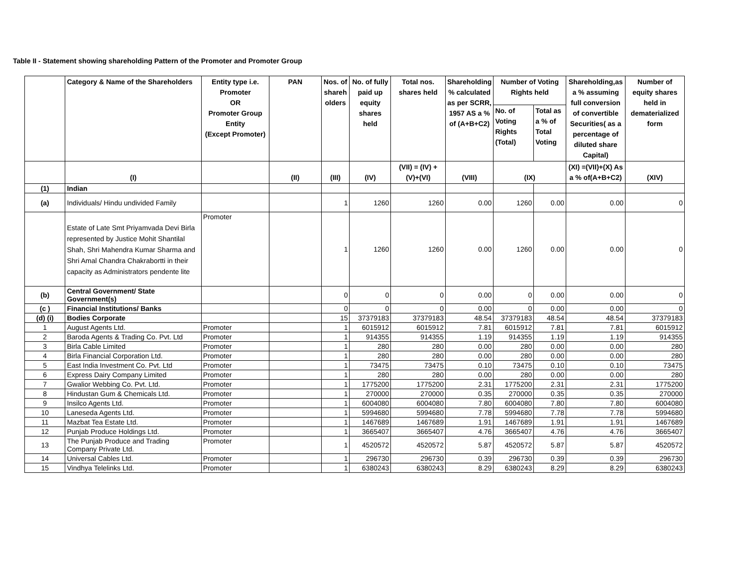Table II - Statement showing shareholding Pattern of the Promoter and Promoter Group
| | Category & Name of the Shareholders | Entity type i.e. Promoter OR Promoter Group Entity (Except Promoter) | PAN | Nos. of shareh olders | No. of fully paid up equity shares held | Total nos. shares held | Shareholding % calculated as per SCRR, 1957 AS a % of (A+B+C2) | Number of Voting Rights held | | Shareholding,as a % assuming full conversion of convertible Securities( as a percentage of diluted share Capital) | Number of equity shares held in dematerialized form |
| --- | --- | --- | --- | --- | --- | --- | --- | --- | --- | --- | --- |
| | | | | | | | | No. of Voting Rights (Total) | Total as a % of Total Voting | | |
| | (I) | | (II) | (III) | (IV) | (VII) = (IV) +(V)+(VI) | (VIII) | (IX) | | (XI) =(VII)+(X) As a % of(A+B+C2) | (XIV) |
| (1) | Indian | | | | | | | | | | |
| (a) | Individuals/ Hindu undivided Family | | | 1 | 1260 | 1260 | 0.00 | 1260 | 0.00 | 0.00 | 0 |
| | Estate of Late Smt Priyamvada Devi Birla represented by Justice Mohit Shantilal Shah, Shri Mahendra Kumar Sharma and Shri Amal Chandra Chakrabortti in their capacity as Administrators pendente lite | Promoter | | 1 | 1260 | 1260 | 0.00 | 1260 | 0.00 | 0.00 | 0 |
| (b) | Central Government/ State Government(s) | | | 0 | 0 | 0 | 0.00 | 0 | 0.00 | 0.00 | 0 |
| (c ) | Financial Institutions/ Banks | | | 0 | 0 | 0 | 0.00 | 0 | 0.00 | 0.00 | 0 |
| (d) (i) | Bodies Corporate | | | 15 | 37379183 | 37379183 | 48.54 | 37379183 | 48.54 | 48.54 | 37379183 |
| 1 | August Agents Ltd. | Promoter | | 1 | 6015912 | 6015912 | 7.81 | 6015912 | 7.81 | 7.81 | 6015912 |
| 2 | Baroda Agents & Trading Co. Pvt. Ltd | Promoter | | 1 | 914355 | 914355 | 1.19 | 914355 | 1.19 | 1.19 | 914355 |
| 3 | Birla Cable Limited | Promoter | | 1 | 280 | 280 | 0.00 | 280 | 0.00 | 0.00 | 280 |
| 4 | Birla Financial Corporation Ltd. | Promoter | | 1 | 280 | 280 | 0.00 | 280 | 0.00 | 0.00 | 280 |
| 5 | East India Investment Co. Pvt. Ltd | Promoter | | 1 | 73475 | 73475 | 0.10 | 73475 | 0.10 | 0.10 | 73475 |
| 6 | Express Dairy Company Limited | Promoter | | 1 | 280 | 280 | 0.00 | 280 | 0.00 | 0.00 | 280 |
| 7 | Gwalior Webbing Co. Pvt. Ltd. | Promoter | | 1 | 1775200 | 1775200 | 2.31 | 1775200 | 2.31 | 2.31 | 1775200 |
| 8 | Hindustan Gum & Chemicals Ltd. | Promoter | | 1 | 270000 | 270000 | 0.35 | 270000 | 0.35 | 0.35 | 270000 |
| 9 | Insilco Agents Ltd. | Promoter | | 1 | 6004080 | 6004080 | 7.80 | 6004080 | 7.80 | 7.80 | 6004080 |
| 10 | Laneseda Agents Ltd. | Promoter | | 1 | 5994680 | 5994680 | 7.78 | 5994680 | 7.78 | 7.78 | 5994680 |
| 11 | Mazbat Tea Estate Ltd. | Promoter | | 1 | 1467689 | 1467689 | 1.91 | 1467689 | 1.91 | 1.91 | 1467689 |
| 12 | Punjab Produce Holdings Ltd. | Promoter | | 1 | 3665407 | 3665407 | 4.76 | 3665407 | 4.76 | 4.76 | 3665407 |
| 13 | The Punjab Produce and Trading Company Private Ltd. | Promoter | | 1 | 4520572 | 4520572 | 5.87 | 4520572 | 5.87 | 5.87 | 4520572 |
| 14 | Universal Cables Ltd. | Promoter | | 1 | 296730 | 296730 | 0.39 | 296730 | 0.39 | 0.39 | 296730 |
| 15 | Vindhya Telelinks Ltd. | Promoter | | 1 | 6380243 | 6380243 | 8.29 | 6380243 | 8.29 | 8.29 | 6380243 |